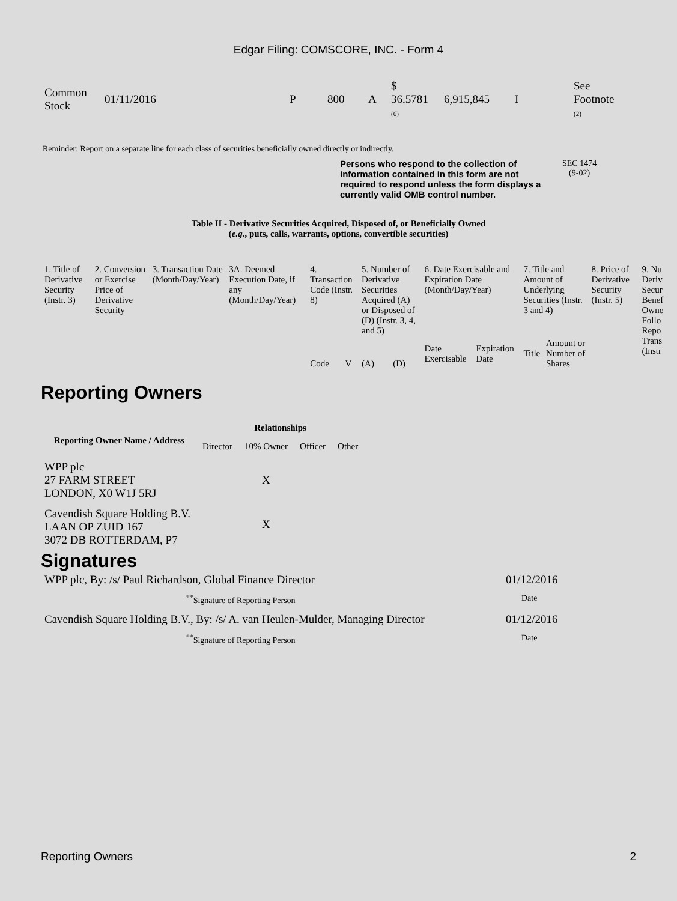Edgar Filing: COMSCORE, INC. - Form 4
| Common Stock | 01/11/2016 | P | 800 | A | $ 36.5781 (6) | 6,915,845 | I | See Footnote (2) |
Reminder: Report on a separate line for each class of securities beneficially owned directly or indirectly.
Persons who respond to the collection of information contained in this form are not required to respond unless the form displays a currently valid OMB control number.
SEC 1474
(9-02)
Table II - Derivative Securities Acquired, Disposed of, or Beneficially Owned
(e.g., puts, calls, warrants, options, convertible securities)
| 1. Title of Derivative Security (Instr. 3) | 2. Conversion or Exercise Price of Derivative Security | 3. Transaction Date (Month/Day/Year) | 3A. Deemed Execution Date, if any (Month/Day/Year) | 4. Transaction Code (Instr. 8) | | 5. Number of Derivative Securities Acquired (A) or Disposed of (D) (Instr. 3, 4, and 5) | | 6. Date Exercisable and Expiration Date (Month/Day/Year) | | 7. Title and Amount of Underlying Securities (Instr. 3 and 4) | | 8. Price of Derivative Security (Instr. 5) | 9. Nu Deriv Secur Benef Owne Follo Repo Trans (Instr |
| | | | | Code | V | (A) | (D) | Date Exercisable | Expiration Date | Title | Amount or Number of Shares | | |
Reporting Owners
| Reporting Owner Name / Address | Relationships | | | |
| --- | --- | --- | --- | --- |
| | Director | 10% Owner | Officer | Other |
| WPP plc 27 FARM STREET LONDON, X0 W1J 5RJ | | X | | |
| Cavendish Square Holding B.V. LAAN OP ZUID 167 3072 DB ROTTERDAM, P7 | | X | | |
Signatures
| WPP plc, By: /s/ Paul Richardson, Global Finance Director | 01/12/2016 |
| <sup>**</sup> Signature of Reporting Person | Date |
| Cavendish Square Holding B.V., By: /s/ A. van Heulen-Mulder, Managing Director | 01/12/2016 |
| <sup>**</sup> Signature of Reporting Person | Date |
Reporting Owners 2